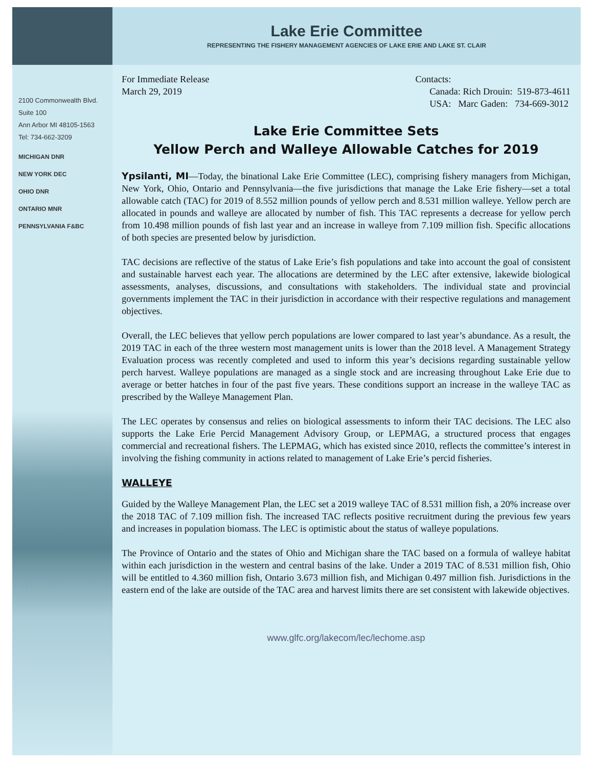Lake Erie Committee
REPRESENTING THE FISHERY MANAGEMENT AGENCIES OF LAKE ERIE AND LAKE ST. CLAIR
2100 Commonwealth Blvd.
Suite 100
Ann Arbor MI 48105-1563
Tel: 734-662-3209
MICHIGAN DNR
NEW YORK DEC
OHIO DNR
ONTARIO MNR
PENNSYLVANIA F&BC
For Immediate Release
March 29, 2019
Contacts:
Canada: Rich Drouin: 519-873-4611
USA: Marc Gaden: 734-669-3012
Lake Erie Committee Sets
Yellow Perch and Walleye Allowable Catches for 2019
Ypsilanti, MI—Today, the binational Lake Erie Committee (LEC), comprising fishery managers from Michigan, New York, Ohio, Ontario and Pennsylvania—the five jurisdictions that manage the Lake Erie fishery—set a total allowable catch (TAC) for 2019 of 8.552 million pounds of yellow perch and 8.531 million walleye. Yellow perch are allocated in pounds and walleye are allocated by number of fish. This TAC represents a decrease for yellow perch from 10.498 million pounds of fish last year and an increase in walleye from 7.109 million fish. Specific allocations of both species are presented below by jurisdiction.
TAC decisions are reflective of the status of Lake Erie’s fish populations and take into account the goal of consistent and sustainable harvest each year. The allocations are determined by the LEC after extensive, lakewide biological assessments, analyses, discussions, and consultations with stakeholders. The individual state and provincial governments implement the TAC in their jurisdiction in accordance with their respective regulations and management objectives.
Overall, the LEC believes that yellow perch populations are lower compared to last year’s abundance. As a result, the 2019 TAC in each of the three western most management units is lower than the 2018 level. A Management Strategy Evaluation process was recently completed and used to inform this year’s decisions regarding sustainable yellow perch harvest. Walleye populations are managed as a single stock and are increasing throughout Lake Erie due to average or better hatches in four of the past five years. These conditions support an increase in the walleye TAC as prescribed by the Walleye Management Plan.
The LEC operates by consensus and relies on biological assessments to inform their TAC decisions. The LEC also supports the Lake Erie Percid Management Advisory Group, or LEPMAG, a structured process that engages commercial and recreational fishers. The LEPMAG, which has existed since 2010, reflects the committee’s interest in involving the fishing community in actions related to management of Lake Erie’s percid fisheries.
WALLEYE
Guided by the Walleye Management Plan, the LEC set a 2019 walleye TAC of 8.531 million fish, a 20% increase over the 2018 TAC of 7.109 million fish. The increased TAC reflects positive recruitment during the previous few years and increases in population biomass. The LEC is optimistic about the status of walleye populations.
The Province of Ontario and the states of Ohio and Michigan share the TAC based on a formula of walleye habitat within each jurisdiction in the western and central basins of the lake. Under a 2019 TAC of 8.531 million fish, Ohio will be entitled to 4.360 million fish, Ontario 3.673 million fish, and Michigan 0.497 million fish. Jurisdictions in the eastern end of the lake are outside of the TAC area and harvest limits there are set consistent with lakewide objectives.
www.glfc.org/lakecom/lec/lechome.asp